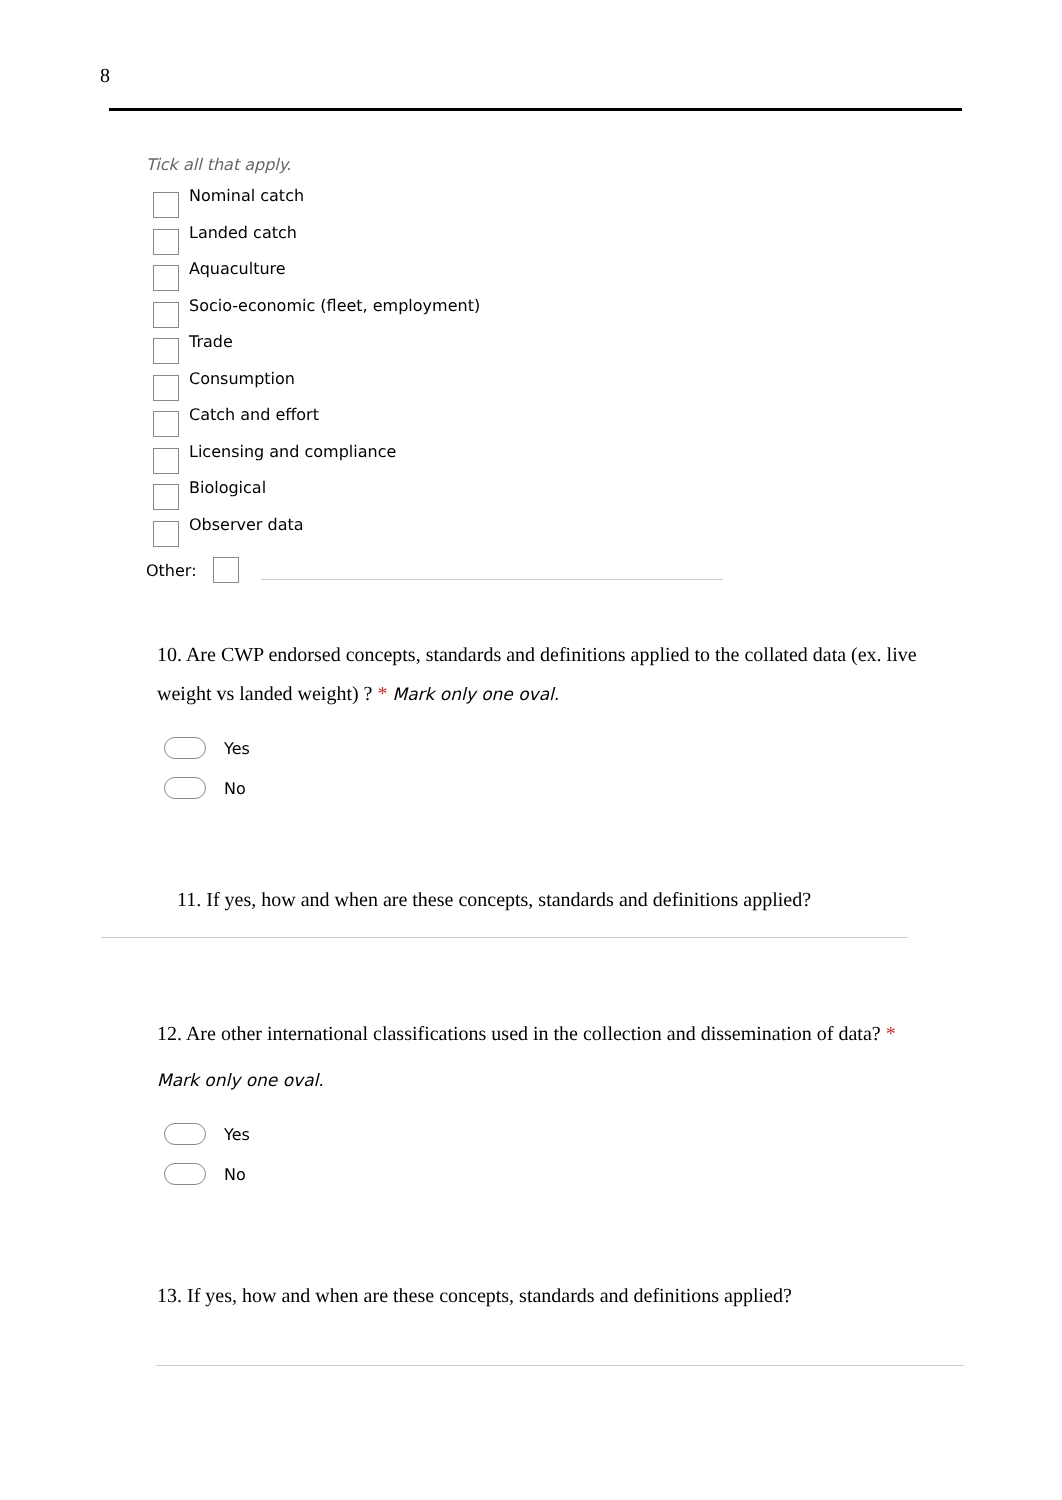8
Tick all that apply.
Nominal catch
Landed catch
Aquaculture
Socio-economic (fleet, employment)
Trade
Consumption
Catch and effort
Licensing and compliance
Biological
Observer data
Other:
10. Are CWP endorsed concepts, standards and definitions applied to the collated data (ex. live weight vs landed weight) ? * Mark only one oval.
Yes
No
11. If yes, how and when are these concepts, standards and definitions applied?
12. Are other international classifications used in the collection and dissemination of data? *
Mark only one oval.
Yes
No
13. If yes, how and when are these concepts, standards and definitions applied?